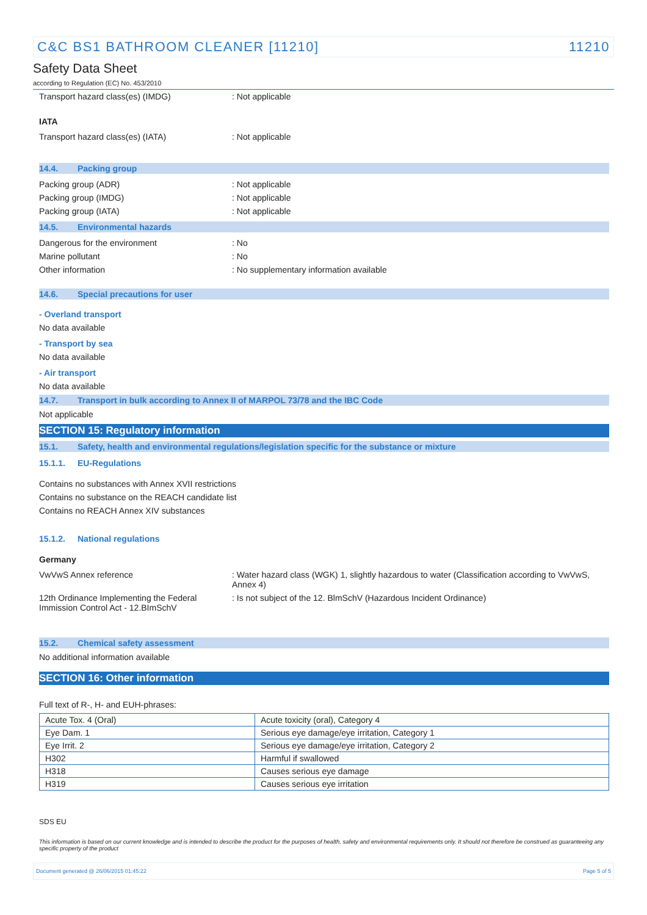C&C BS1 BATHROOM CLEANER [11210] 11210
Safety Data Sheet
according to Regulation (EC) No. 453/2010
Transport hazard class(es) (IMDG) : Not applicable
IATA
Transport hazard class(es) (IATA) : Not applicable
14.4. Packing group
Packing group (ADR) : Not applicable
Packing group (IMDG) : Not applicable
Packing group (IATA) : Not applicable
14.5. Environmental hazards
Dangerous for the environment : No
Marine pollutant : No
Other information : No supplementary information available
14.6. Special precautions for user
- Overland transport
No data available
- Transport by sea
No data available
- Air transport
No data available
14.7. Transport in bulk according to Annex II of MARPOL 73/78 and the IBC Code
Not applicable
SECTION 15: Regulatory information
15.1. Safety, health and environmental regulations/legislation specific for the substance or mixture
15.1.1. EU-Regulations
Contains no substances with Annex XVII restrictions
Contains no substance on the REACH candidate list
Contains no REACH Annex XIV substances
15.1.2. National regulations
Germany
VwVwS Annex reference : Water hazard class (WGK) 1, slightly hazardous to water (Classification according to VwVwS, Annex 4)
12th Ordinance Implementing the Federal Immission Control Act - 12.BImSchV
: Is not subject of the 12. BlmSchV (Hazardous Incident Ordinance)
15.2. Chemical safety assessment
No additional information available
SECTION 16: Other information
Full text of R-, H- and EUH-phrases:
| Acute Tox. 4 (Oral) | Acute toxicity (oral), Category 4 |
| Eye Dam. 1 | Serious eye damage/eye irritation, Category 1 |
| Eye Irrit. 2 | Serious eye damage/eye irritation, Category 2 |
| H302 | Harmful if swallowed |
| H318 | Causes serious eye damage |
| H319 | Causes serious eye irritation |
SDS EU
This information is based on our current knowledge and is intended to describe the product for the purposes of health, safety and environmental requirements only. It should not therefore be construed as guaranteeing any specific property of the product
Document generated @ 26/06/2015 01:45:22 Page 5 of 5